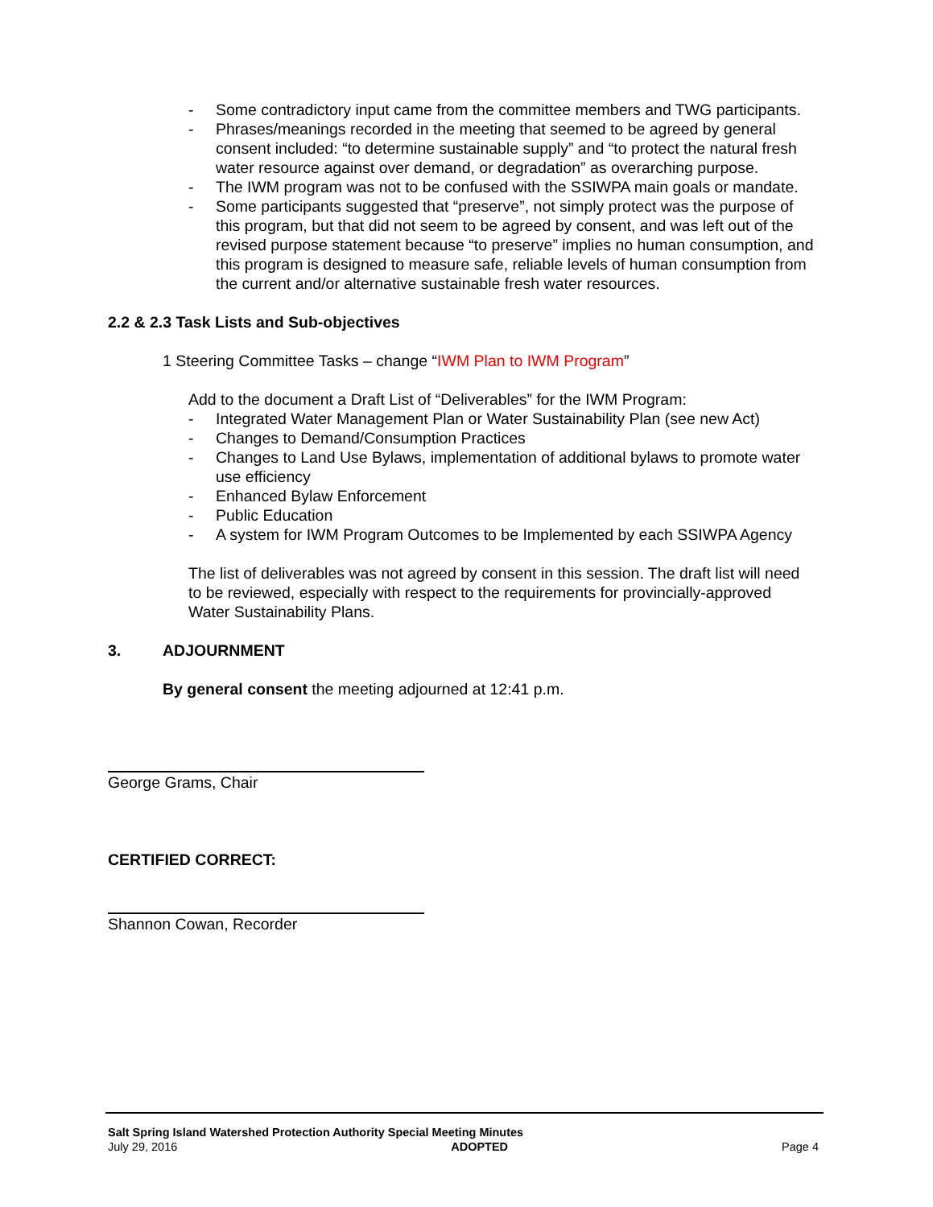- Some contradictory input came from the committee members and TWG participants.
- Phrases/meanings recorded in the meeting that seemed to be agreed by general consent included: “to determine sustainable supply” and “to protect the natural fresh water resource against over demand, or degradation” as overarching purpose.
- The IWM program was not to be confused with the SSIWPA main goals or mandate.
- Some participants suggested that “preserve”, not simply protect was the purpose of this program, but that did not seem to be agreed by consent, and was left out of the revised purpose statement because “to preserve” implies no human consumption, and this program is designed to measure safe, reliable levels of human consumption from the current and/or alternative sustainable fresh water resources.
2.2 & 2.3 Task Lists and Sub-objectives
1 Steering Committee Tasks – change “IWM Plan to IWM Program”
Add to the document a Draft List of “Deliverables” for the IWM Program:
- Integrated Water Management Plan or Water Sustainability Plan (see new Act)
- Changes to Demand/Consumption Practices
- Changes to Land Use Bylaws, implementation of additional bylaws to promote water use efficiency
- Enhanced Bylaw Enforcement
- Public Education
- A system for IWM Program Outcomes to be Implemented by each SSIWPA Agency
The list of deliverables was not agreed by consent in this session. The draft list will need to be reviewed, especially with respect to the requirements for provincially-approved Water Sustainability Plans.
3. ADJOURNMENT
By general consent the meeting adjourned at 12:41 p.m.
George Grams, Chair
CERTIFIED CORRECT:
Shannon Cowan, Recorder
Salt Spring Island Watershed Protection Authority Special Meeting Minutes
July 29, 2016 ADOPTED Page 4